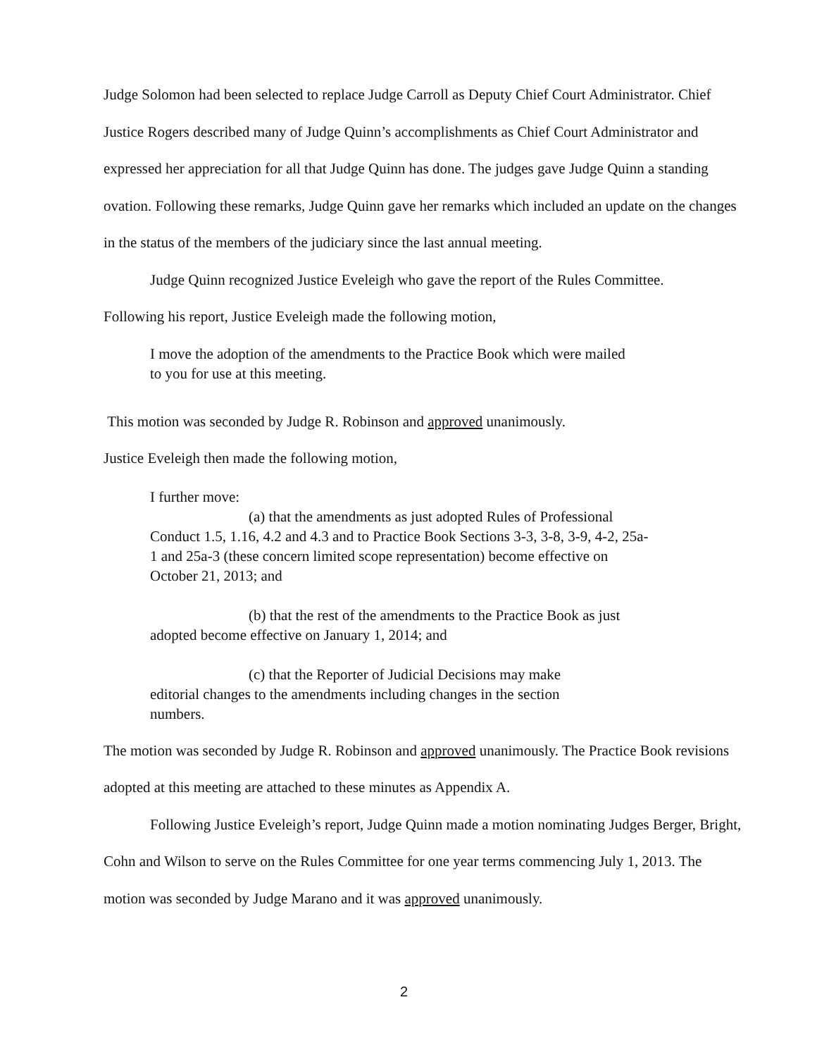Judge Solomon had been selected to replace Judge Carroll as Deputy Chief Court Administrator. Chief Justice Rogers described many of Judge Quinn’s accomplishments as Chief Court Administrator and expressed her appreciation for all that Judge Quinn has done. The judges gave Judge Quinn a standing ovation. Following these remarks, Judge Quinn gave her remarks which included an update on the changes in the status of the members of the judiciary since the last annual meeting.
Judge Quinn recognized Justice Eveleigh who gave the report of the Rules Committee.
Following his report, Justice Eveleigh made the following motion,
I move the adoption of the amendments to the Practice Book which were mailed to you for use at this meeting.
This motion was seconded by Judge R. Robinson and approved unanimously.
Justice Eveleigh then made the following motion,
I further move:
(a) that the amendments as just adopted Rules of Professional Conduct 1.5, 1.16, 4.2 and 4.3 and to Practice Book Sections 3-3, 3-8, 3-9, 4-2, 25a-1 and 25a-3 (these concern limited scope representation) become effective on October 21, 2013; and
(b) that the rest of the amendments to the Practice Book as just adopted become effective on January 1, 2014; and
(c) that the Reporter of Judicial Decisions may make editorial changes to the amendments including changes in the section numbers.
The motion was seconded by Judge R. Robinson and approved unanimously. The Practice Book revisions adopted at this meeting are attached to these minutes as Appendix A.
Following Justice Eveleigh’s report, Judge Quinn made a motion nominating Judges Berger, Bright, Cohn and Wilson to serve on the Rules Committee for one year terms commencing July 1, 2013. The motion was seconded by Judge Marano and it was approved unanimously.
2